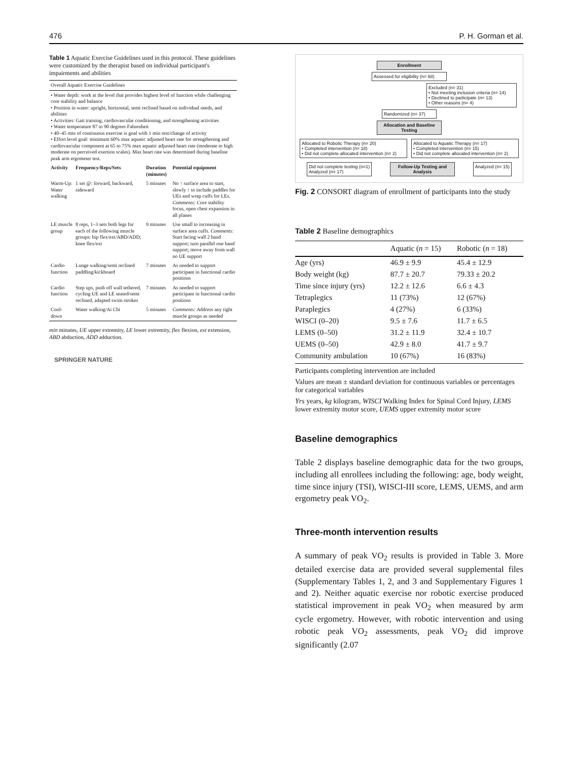476 P. H. Gorman et al.
Table 1 Aquatic Exercise Guidelines used in this protocol. These guidelines were customized by the therapist based on individual participant's impairments and abilities
| Overall Aquatic Exercise Guidelines | | | |
| • Water depth: work at the level that provides highest level of function while challenging core stability and balance • Position in water: upright, horizontal, semi reclined based on individual needs, and abilities • Activities: Gait training, cardiovascular conditioning, and strengthening activities • Water temperature 87 to 90 degrees Fahrenheit • 40–45 min of continuous exercise is goal with 1 min rest/change of activity • Effort level goal: minimum 60% max aquatic adjusted heart rate for strengthening and cardiovascular component at 65 to 75% max aquatic adjusted heart rate (moderate to high moderate on perceived exertion scales). Max heart rate was determined during baseline peak arm ergometer test. | | | |
| Activity | Frequency/Reps/Sets | Duration (minutes) | Potential equipment |
| Warm-Up: Water walking | 1 set @: forward, backward, sideward | 5 minutes | No ↑ surface area to start, slowly ↑ to include paddles for UEs and wrap cuffs for LEs. Comments: Core stability focus, open chest expansion in all planes |
| LE muscle group | 8 reps, 1–3 sets both legs for each of the following muscle groups: hip flex/ext/ABD/ADD; knee flex/ext | 9 minutes | Use small to increasing in surface area cuffs. Comments: Start facing wall 2 hand support; turn parallel one hand support; move away from wall no UE support |
| Cardio function | Lunge walking/semi reclined paddling/kickboard | 7 minutes | As needed to support participant in functional cardio positions |
| Cardio function | Step ups, push off wall tethered, cycling UE and LE seated/semi reclined, adapted swim strokes | 7 minutes | As needed to support participant in functional cardio positions |
| Cool-down | Water walking/Ai Chi | 5 minutes | Comments: Address any tight muscle groups as needed |
min minutes, UE upper extremity, LE lower extremity, flex flexion, ext extension, ABD abduction, ADD adduction.
SPRINGER NATURE
Enrollment
Assessed for eligibility (n= 68)
Excluded (n= 31)
• Not meeting inclusion criteria (n= 14)
• Declined to participate (n= 13)
• Other reasons (n= 4)
Randomized (n= 37)
Allocation and Baseline Testing
Allocated to Robotic Therapy (n= 20)
• Completed intervention (n= 18)
• Did not complete allocated intervention (n= 2) Allocated to Aquatic Therapy (n= 17)
• Completed intervention (n= 15)
• Did not complete allocated intervention (n= 2)
Did not complete testing (n=1)
Analyzed (n= 17) Follow-Up Testing and Analysis Analyzed (n= 15)
Fig. 2 CONSORT diagram of enrollment of participants into the study
Table 2 Baseline demographics
| | Aquatic ( n = 15) | Robotic ( n = 18) |
| --- | --- | --- |
| Age (yrs) | 46.9 ± 9.9 | 45.4 ± 12.9 |
| Body weight (kg) | 87.7 ± 20.7 | 79.33 ± 20.2 |
| Time since injury (yrs) | 12.2 ± 12.6 | 6.6 ± 4.3 |
| Tetraplegics | 11 (73%) | 12 (67%) |
| Paraplegics | 4 (27%) | 6 (33%) |
| WISCI (0–20) | 9.5 ± 7.6 | 11.7 ± 6.5 |
| LEMS (0–50) | 31.2 ± 11.9 | 32.4 ± 10.7 |
| UEMS (0–50) | 42.9 ± 8.0 | 41.7 ± 9.7 |
| Community ambulation | 10 (67%) | 16 (83%) |
Participants completing intervention are included
Values are mean ± standard deviation for continuous variables or percentages for categorical variables
Yrs years, kg kilogram, WISCI Walking Index for Spinal Cord Injury, LEMS lower extremity motor score, UEMS upper extremity motor score
Baseline demographics
Table 2 displays baseline demographic data for the two groups, including all enrollees including the following: age, body weight, time since injury (TSI), WISCI-III score, LEMS, UEMS, and arm ergometry peak VO<sub>2</sub>.
Three-month intervention results
A summary of peak VO<sub>2</sub> results is provided in Table 3. More detailed exercise data are provided several supplemental files (Supplementary Tables 1, 2, and 3 and Supplementary Figures 1 and 2). Neither aquatic exercise nor robotic exercise produced statistical improvement in peak VO<sub>2</sub> when measured by arm cycle ergometry. However, with robotic intervention and using robotic peak VO<sub>2</sub> assessments, peak VO<sub>2</sub> did improve significantly (2.07